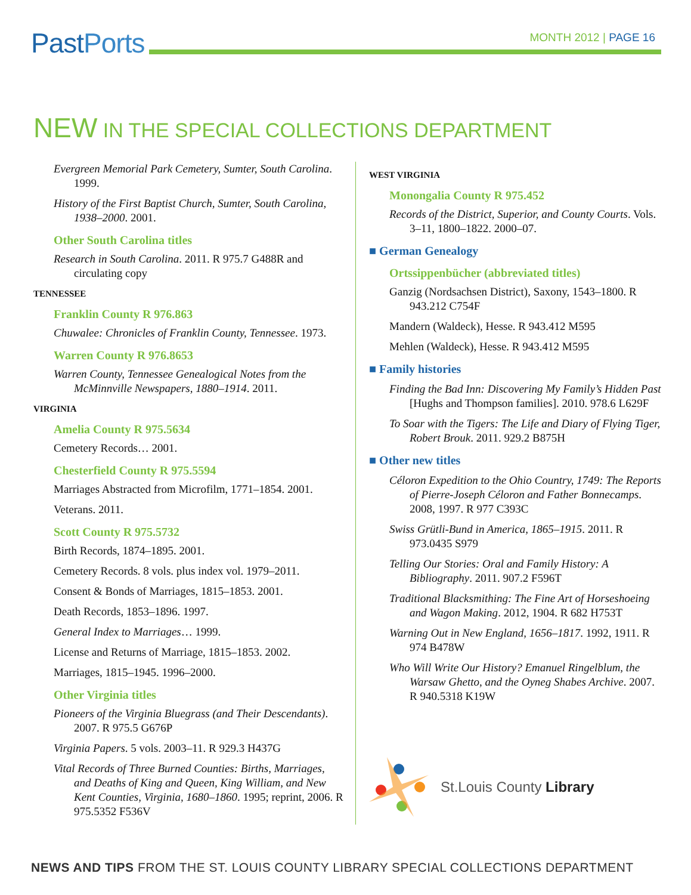PastPorts
MONTH 2012 | PAGE 16
NEW IN THE SPECIAL COLLECTIONS DEPARTMENT
Evergreen Memorial Park Cemetery, Sumter, South Carolina. 1999.
History of the First Baptist Church, Sumter, South Carolina, 1938–2000. 2001.
Other South Carolina titles
Research in South Carolina. 2011. R 975.7 G488R and circulating copy
TENNESSEE
Franklin County R 976.863
Chuwalee: Chronicles of Franklin County, Tennessee. 1973.
Warren County R 976.8653
Warren County, Tennessee Genealogical Notes from the McMinnville Newspapers, 1880–1914. 2011.
VIRGINIA
Amelia County R 975.5634
Cemetery Records… 2001.
Chesterfield County R 975.5594
Marriages Abstracted from Microfilm, 1771–1854. 2001.
Veterans. 2011.
Scott County R 975.5732
Birth Records, 1874–1895. 2001.
Cemetery Records. 8 vols. plus index vol. 1979–2011.
Consent & Bonds of Marriages, 1815–1853. 2001.
Death Records, 1853–1896. 1997.
General Index to Marriages… 1999.
License and Returns of Marriage, 1815–1853. 2002.
Marriages, 1815–1945. 1996–2000.
Other Virginia titles
Pioneers of the Virginia Bluegrass (and Their Descendants). 2007. R 975.5 G676P
Virginia Papers. 5 vols. 2003–11. R 929.3 H437G
Vital Records of Three Burned Counties: Births, Marriages, and Deaths of King and Queen, King William, and New Kent Counties, Virginia, 1680–1860. 1995; reprint, 2006. R 975.5352 F536V
WEST VIRGINIA
Monongalia County R 975.452
Records of the District, Superior, and County Courts. Vols. 3–11, 1800–1822. 2000–07.
■ German Genealogy
Ortssippenbücher (abbreviated titles)
Ganzig (Nordsachsen District), Saxony, 1543–1800. R 943.212 C754F
Mandern (Waldeck), Hesse. R 943.412 M595
Mehlen (Waldeck), Hesse. R 943.412 M595
■ Family histories
Finding the Bad Inn: Discovering My Family’s Hidden Past [Hughs and Thompson families]. 2010. 978.6 L629F
To Soar with the Tigers: The Life and Diary of Flying Tiger, Robert Brouk. 2011. 929.2 B875H
■ Other new titles
Céloron Expedition to the Ohio Country, 1749: The Reports of Pierre-Joseph Céloron and Father Bonnecamps. 2008, 1997. R 977 C393C
Swiss Grütli-Bund in America, 1865–1915. 2011. R 973.0435 S979
Telling Our Stories: Oral and Family History: A Bibliography. 2011. 907.2 F596T
Traditional Blacksmithing: The Fine Art of Horseshoeing and Wagon Making. 2012, 1904. R 682 H753T
Warning Out in New England, 1656–1817. 1992, 1911. R 974 B478W
Who Will Write Our History? Emanuel Ringelblum, the Warsaw Ghetto, and the Oyneg Shabes Archive. 2007. R 940.5318 K19W
St.Louis County Library
NEWS AND TIPS FROM THE ST. LOUIS COUNTY LIBRARY SPECIAL COLLECTIONS DEPARTMENT